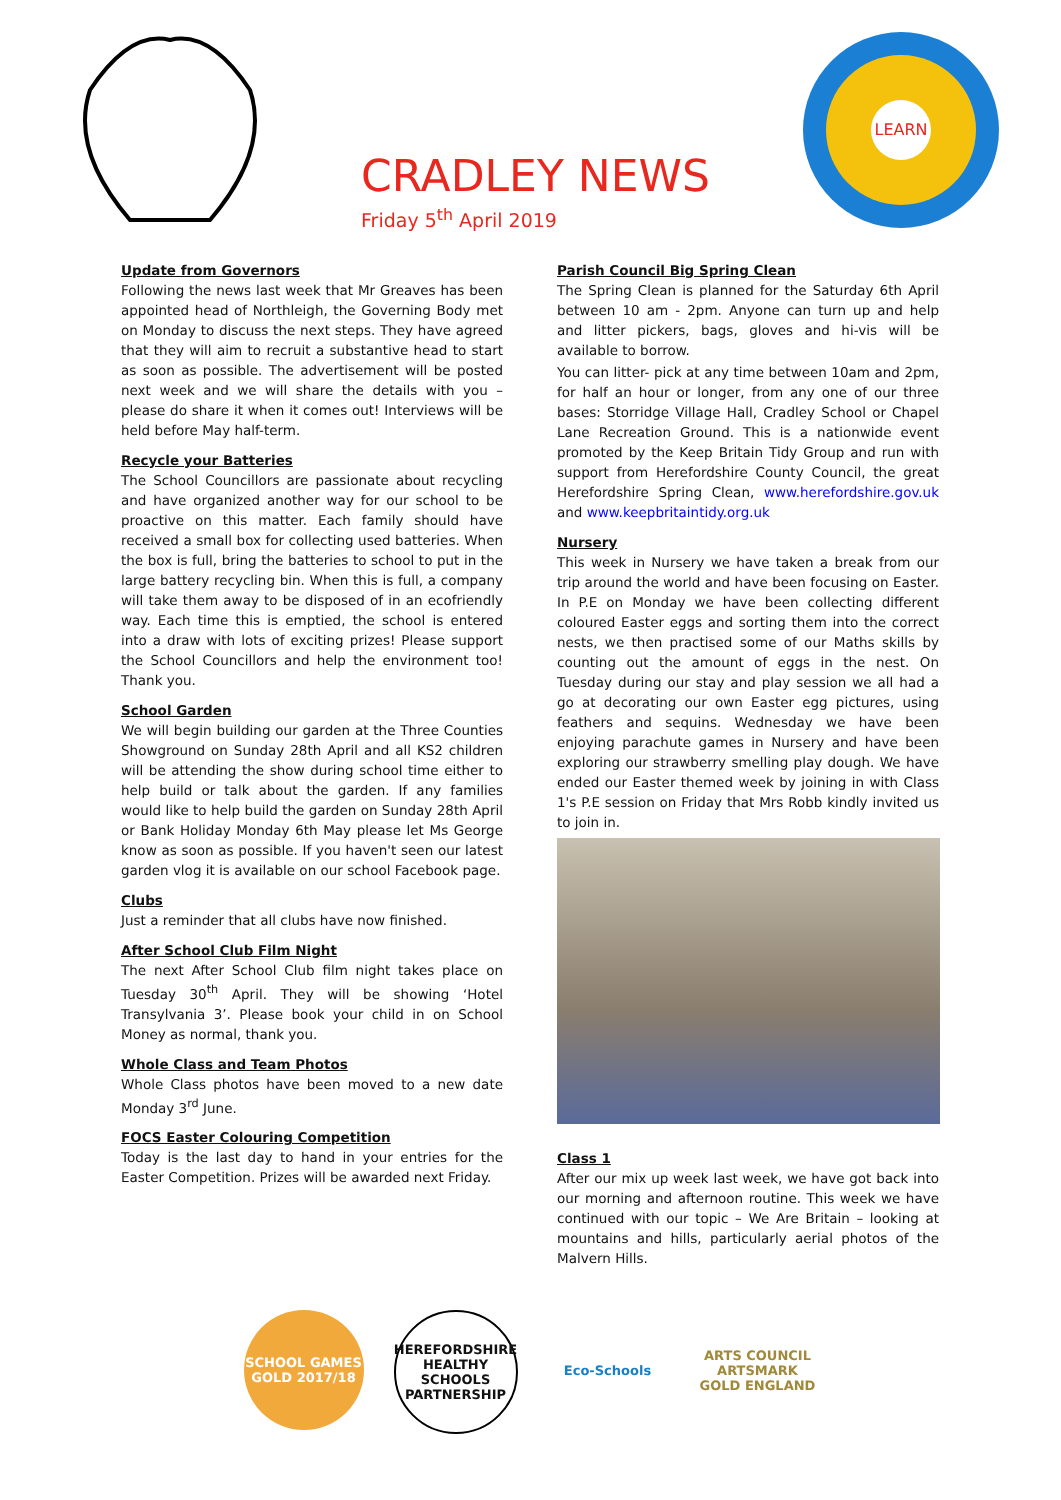CRADLEY NEWS
Friday 5<sup>th</sup> April 2019
LEARN
Update from Governors
Following the news last week that Mr Greaves has been appointed head of Northleigh, the Governing Body met on Monday to discuss the next steps. They have agreed that they will aim to recruit a substantive head to start as soon as possible. The advertisement will be posted next week and we will share the details with you – please do share it when it comes out! Interviews will be held before May half-term.
Recycle your Batteries
The School Councillors are passionate about recycling and have organized another way for our school to be proactive on this matter. Each family should have received a small box for collecting used batteries. When the box is full, bring the batteries to school to put in the large battery recycling bin. When this is full, a company will take them away to be disposed of in an ecofriendly way. Each time this is emptied, the school is entered into a draw with lots of exciting prizes! Please support the School Councillors and help the environment too! Thank you.
School Garden
We will begin building our garden at the Three Counties Showground on Sunday 28th April and all KS2 children will be attending the show during school time either to help build or talk about the garden. If any families would like to help build the garden on Sunday 28th April or Bank Holiday Monday 6th May please let Ms George know as soon as possible. If you haven't seen our latest garden vlog it is available on our school Facebook page.
Clubs
Just a reminder that all clubs have now finished.
After School Club Film Night
The next After School Club film night takes place on Tuesday 30<sup>th</sup> April. They will be showing ‘Hotel Transylvania 3’. Please book your child in on School Money as normal, thank you.
Whole Class and Team Photos
Whole Class photos have been moved to a new date Monday 3<sup>rd</sup> June.
FOCS Easter Colouring Competition
Today is the last day to hand in your entries for the Easter Competition. Prizes will be awarded next Friday.
Parish Council Big Spring Clean
The Spring Clean is planned for the Saturday 6th April between 10 am - 2pm. Anyone can turn up and help and litter pickers, bags, gloves and hi-vis will be available to borrow.
You can litter- pick at any time between 10am and 2pm, for half an hour or longer, from any one of our three bases: Storridge Village Hall, Cradley School or Chapel Lane Recreation Ground. This is a nationwide event promoted by the Keep Britain Tidy Group and run with support from Herefordshire County Council, the great Herefordshire Spring Clean, www.herefordshire.gov.uk and www.keepbritaintidy.org.uk
Nursery
This week in Nursery we have taken a break from our trip around the world and have been focusing on Easter. In P.E on Monday we have been collecting different coloured Easter eggs and sorting them into the correct nests, we then practised some of our Maths skills by counting out the amount of eggs in the nest. On Tuesday during our stay and play session we all had a go at decorating our own Easter egg pictures, using feathers and sequins. Wednesday we have been enjoying parachute games in Nursery and have been exploring our strawberry smelling play dough. We have ended our Easter themed week by joining in with Class 1's P.E session on Friday that Mrs Robb kindly invited us to join in.
Class 1
After our mix up week last week, we have got back into our morning and afternoon routine. This week we have continued with our topic – We Are Britain – looking at mountains and hills, particularly aerial photos of the Malvern Hills.
SCHOOL GAMES GOLD 2017/18
HEREFORDSHIRE HEALTHY SCHOOLS PARTNERSHIP
Eco-Schools ARTS COUNCIL ARTSMARK GOLD ENGLAND